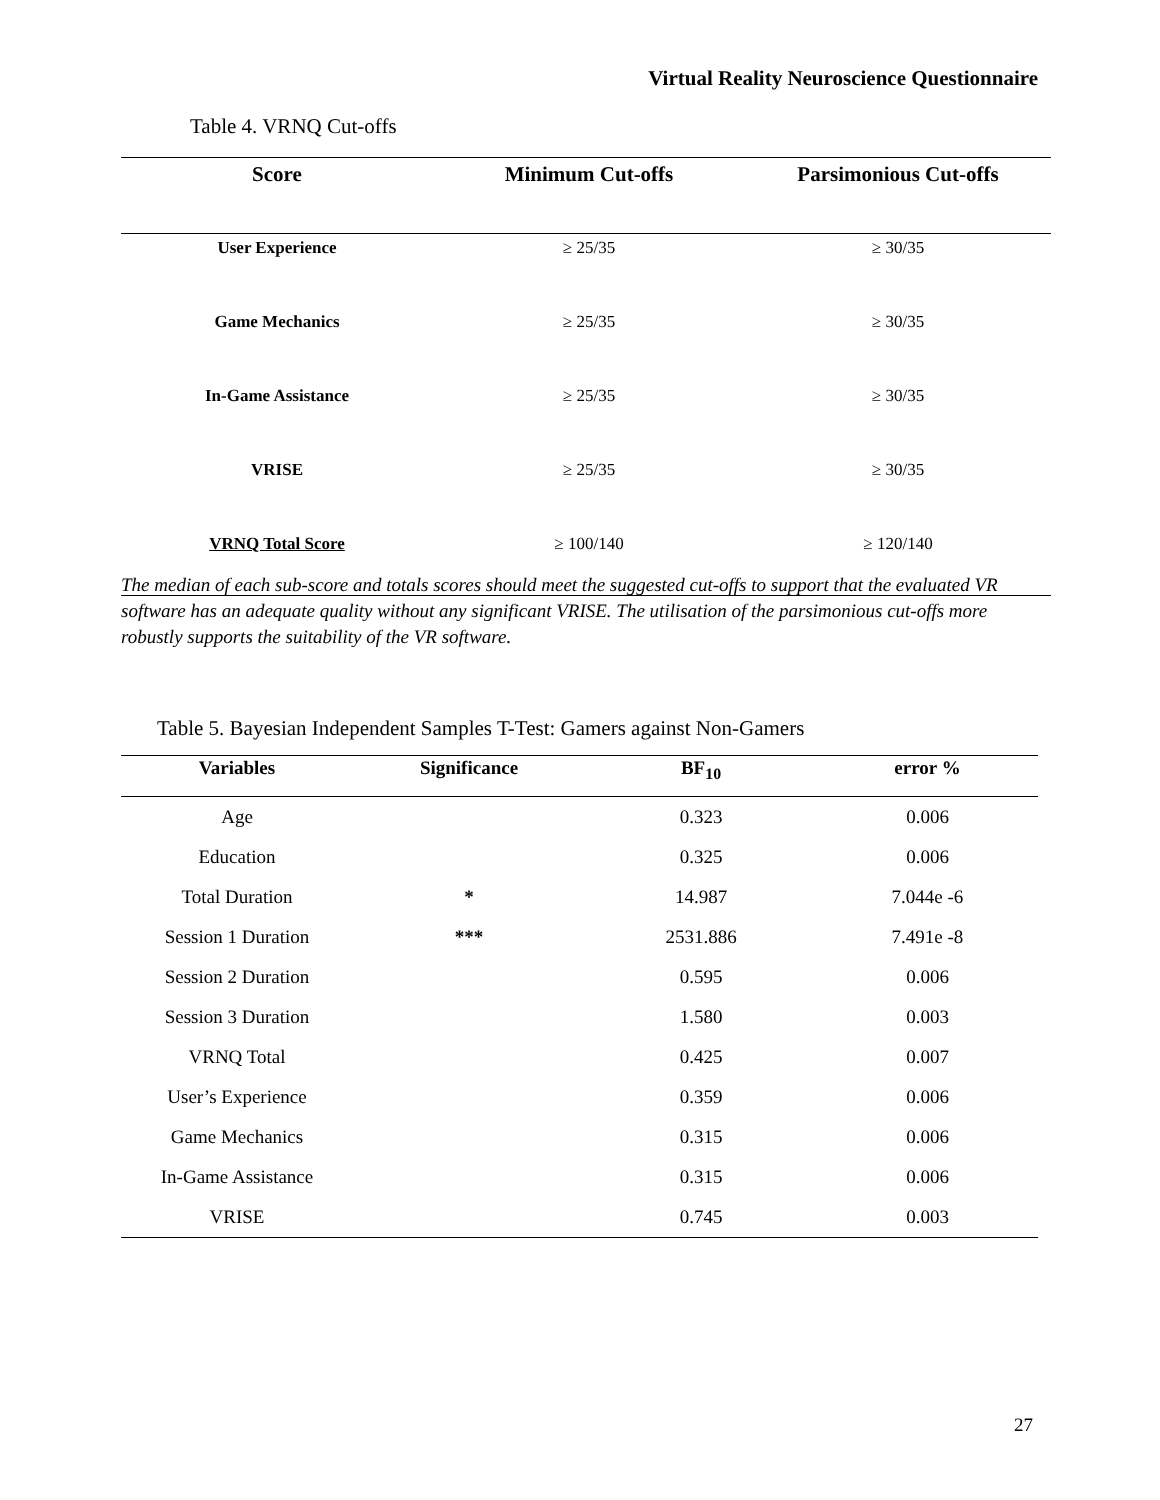Virtual Reality Neuroscience Questionnaire
Table 4. VRNQ Cut-offs
| Score | Minimum Cut-offs | Parsimonious Cut-offs |
| --- | --- | --- |
| User Experience | ≥ 25/35 | ≥ 30/35 |
| Game Mechanics | ≥ 25/35 | ≥ 30/35 |
| In-Game Assistance | ≥ 25/35 | ≥ 30/35 |
| VRISE | ≥ 25/35 | ≥ 30/35 |
| VRNQ Total Score | ≥ 100/140 | ≥ 120/140 |
The median of each sub-score and totals scores should meet the suggested cut-offs to support that the evaluated VR software has an adequate quality without any significant VRISE. The utilisation of the parsimonious cut-offs more robustly supports the suitability of the VR software.
Table 5. Bayesian Independent Samples T-Test: Gamers against Non-Gamers
| Variables | Significance | BF<sub>10</sub> | error % |
| --- | --- | --- | --- |
| Age | | 0.323 | 0.006 |
| Education | | 0.325 | 0.006 |
| Total Duration | * | 14.987 | 7.044e -6 |
| Session 1 Duration | *** | 2531.886 | 7.491e -8 |
| Session 2 Duration | | 0.595 | 0.006 |
| Session 3 Duration | | 1.580 | 0.003 |
| VRNQ Total | | 0.425 | 0.007 |
| User’s Experience | | 0.359 | 0.006 |
| Game Mechanics | | 0.315 | 0.006 |
| In-Game Assistance | | 0.315 | 0.006 |
| VRISE | | 0.745 | 0.003 |
27